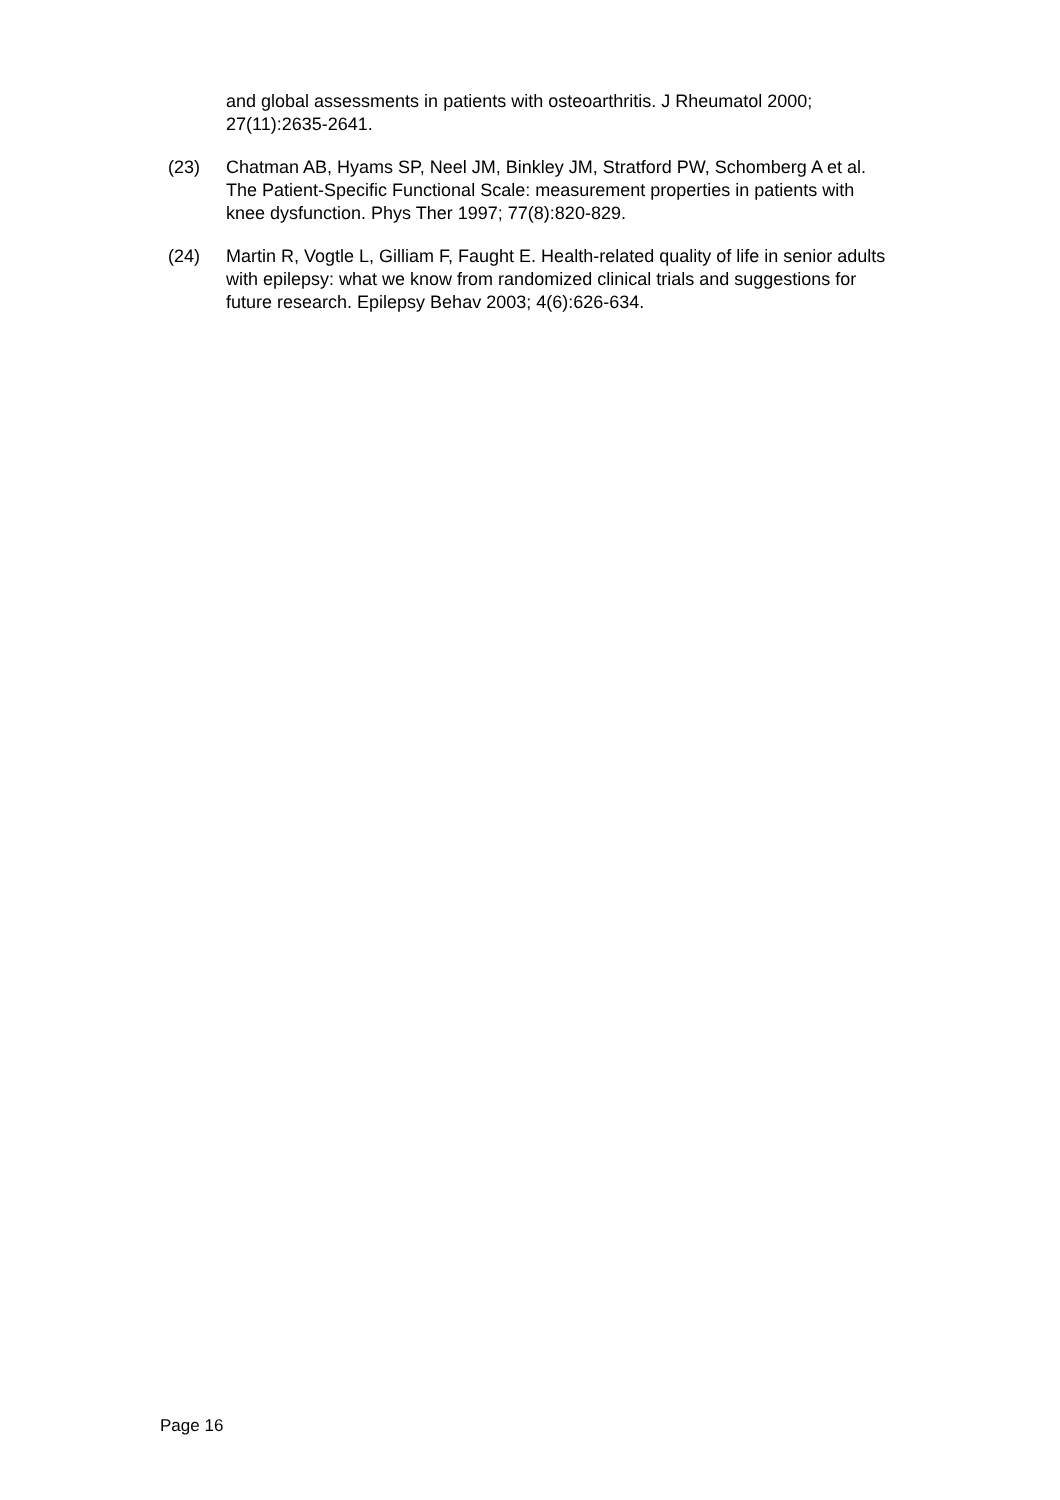and global assessments in patients with osteoarthritis. J Rheumatol 2000; 27(11):2635-2641.
(23) Chatman AB, Hyams SP, Neel JM, Binkley JM, Stratford PW, Schomberg A et al. The Patient-Specific Functional Scale: measurement properties in patients with knee dysfunction. Phys Ther 1997; 77(8):820-829.
(24) Martin R, Vogtle L, Gilliam F, Faught E. Health-related quality of life in senior adults with epilepsy: what we know from randomized clinical trials and suggestions for future research. Epilepsy Behav 2003; 4(6):626-634.
Page 16